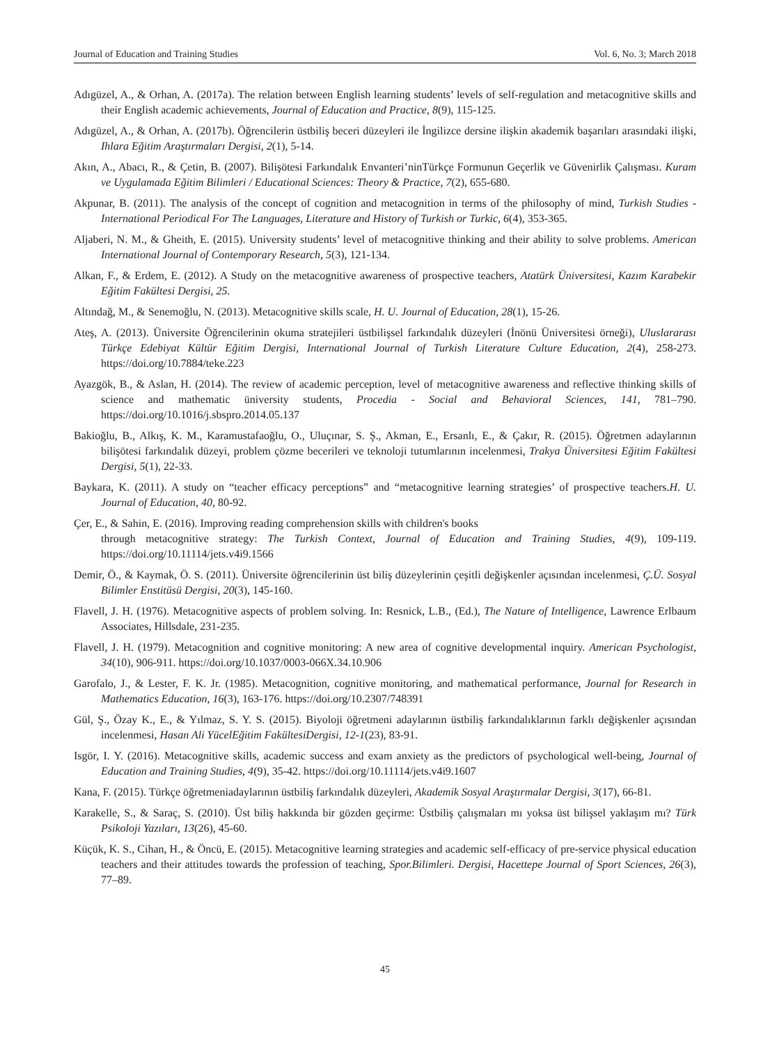Journal of Education and Training Studies Vol. 6, No. 3; March 2018
Adıgüzel, A., & Orhan, A. (2017a). The relation between English learning students’ levels of self-regulation and metacognitive skills and their English academic achievements, Journal of Education and Practice, 8(9), 115-125.
Adıgüzel, A., & Orhan, A. (2017b). Öğrencilerin üstbiliş beceri düzeyleri ile İngilizce dersine ilişkin akademik başarıları arasındaki ilişki, Ihlara Eğitim Araştırmaları Dergisi, 2(1), 5-14.
Akın, A., Abacı, R., & Çetin, B. (2007). Bilişötesi Farkındalık Envanteri’ninTürkçe Formunun Geçerlik ve Güvenirlik Çalışması. Kuram ve Uygulamada Eğitim Bilimleri / Educational Sciences: Theory & Practice, 7(2), 655-680.
Akpunar, B. (2011). The analysis of the concept of cognition and metacognition in terms of the philosophy of mind, Turkish Studies - International Periodical For The Languages, Literature and History of Turkish or Turkic, 6(4), 353-365.
Aljaberi, N. M., & Gheith, E. (2015). University students’ level of metacognitive thinking and their ability to solve problems. American International Journal of Contemporary Research, 5(3), 121-134.
Alkan, F., & Erdem, E. (2012). A Study on the metacognitive awareness of prospective teachers, Atatürk Üniversitesi, Kazım Karabekir Eğitim Fakültesi Dergisi, 25.
Altındağ, M., & Senemoğlu, N. (2013). Metacognitive skills scale, H. U. Journal of Education, 28(1), 15-26.
Ateş, A. (2013). Üniversite Öğrencilerinin okuma stratejileri üstbilişsel farkındalık düzeyleri (İnönü Üniversitesi örneği), Uluslararası Türkçe Edebiyat Kültür Eğitim Dergisi, International Journal of Turkish Literature Culture Education, 2(4), 258-273. https://doi.org/10.7884/teke.223
Ayazgök, B., & Aslan, H. (2014). The review of academic perception, level of metacognitive awareness and reflective thinking skills of science and mathematic üniversity students, Procedia - Social and Behavioral Sciences, 141, 781–790. https://doi.org/10.1016/j.sbspro.2014.05.137
Bakioğlu, B., Alkış, K. M., Karamustafaoğlu, O., Uluçınar, S. Ş., Akman, E., Ersanlı, E., & Çakır, R. (2015). Öğretmen adaylarının bilişötesi farkındalık düzeyi, problem çözme becerileri ve teknoloji tutumlarının incelenmesi, Trakya Üniversitesi Eğitim Fakültesi Dergisi, 5(1), 22-33.
Baykara, K. (2011). A study on “teacher efficacy perceptions” and “metacognitive learning strategies’ of prospective teachers.H. U. Journal of Education, 40, 80-92.
Çer, E., & Sahin, E. (2016). Improving reading comprehension skills with children's books
through metacognitive strategy: The Turkish Context, Journal of Education and Training Studies, 4(9), 109-119. https://doi.org/10.11114/jets.v4i9.1566
Demir, Ö., & Kaymak, Ö. S. (2011). Üniversite öğrencilerinin üst biliş düzeylerinin çeşitli değişkenler açısından incelenmesi, Ç.Ü. Sosyal Bilimler Enstitüsü Dergisi, 20(3), 145-160.
Flavell, J. H. (1976). Metacognitive aspects of problem solving. In: Resnick, L.B., (Ed.), The Nature of Intelligence, Lawrence Erlbaum Associates, Hillsdale, 231-235.
Flavell, J. H. (1979). Metacognition and cognitive monitoring: A new area of cognitive developmental inquiry. American Psychologist, 34(10), 906-911. https://doi.org/10.1037/0003-066X.34.10.906
Garofalo, J., & Lester, F. K. Jr. (1985). Metacognition, cognitive monitoring, and mathematical performance, Journal for Research in Mathematics Education, 16(3), 163-176. https://doi.org/10.2307/748391
Gül, Ş., Özay K., E., & Yılmaz, S. Y. S. (2015). Biyoloji öğretmeni adaylarının üstbiliş farkındalıklarının farklı değişkenler açısından incelenmesi, Hasan Ali YücelEğitim FakültesiDergisi, 12-1(23), 83-91.
Isgör, I. Y. (2016). Metacognitive skills, academic success and exam anxiety as the predictors of psychological well-being, Journal of Education and Training Studies, 4(9), 35-42. https://doi.org/10.11114/jets.v4i9.1607
Kana, F. (2015). Türkçe öğretmeniadaylarının üstbiliş farkındalık düzeyleri, Akademik Sosyal Araştırmalar Dergisi, 3(17), 66-81.
Karakelle, S., & Saraç, S. (2010). Üst biliş hakkında bir gözden geçirme: Üstbiliş çalışmaları mı yoksa üst bilişsel yaklaşım mı? Türk Psikoloji Yazıları, 13(26), 45-60.
Küçük, K. S., Cihan, H., & Öncü, E. (2015). Metacognitive learning strategies and academic self-efficacy of pre-service physical education teachers and their attitudes towards the profession of teaching, Spor.Bilimleri. Dergisi, Hacettepe Journal of Sport Sciences, 26(3), 77–89.
45